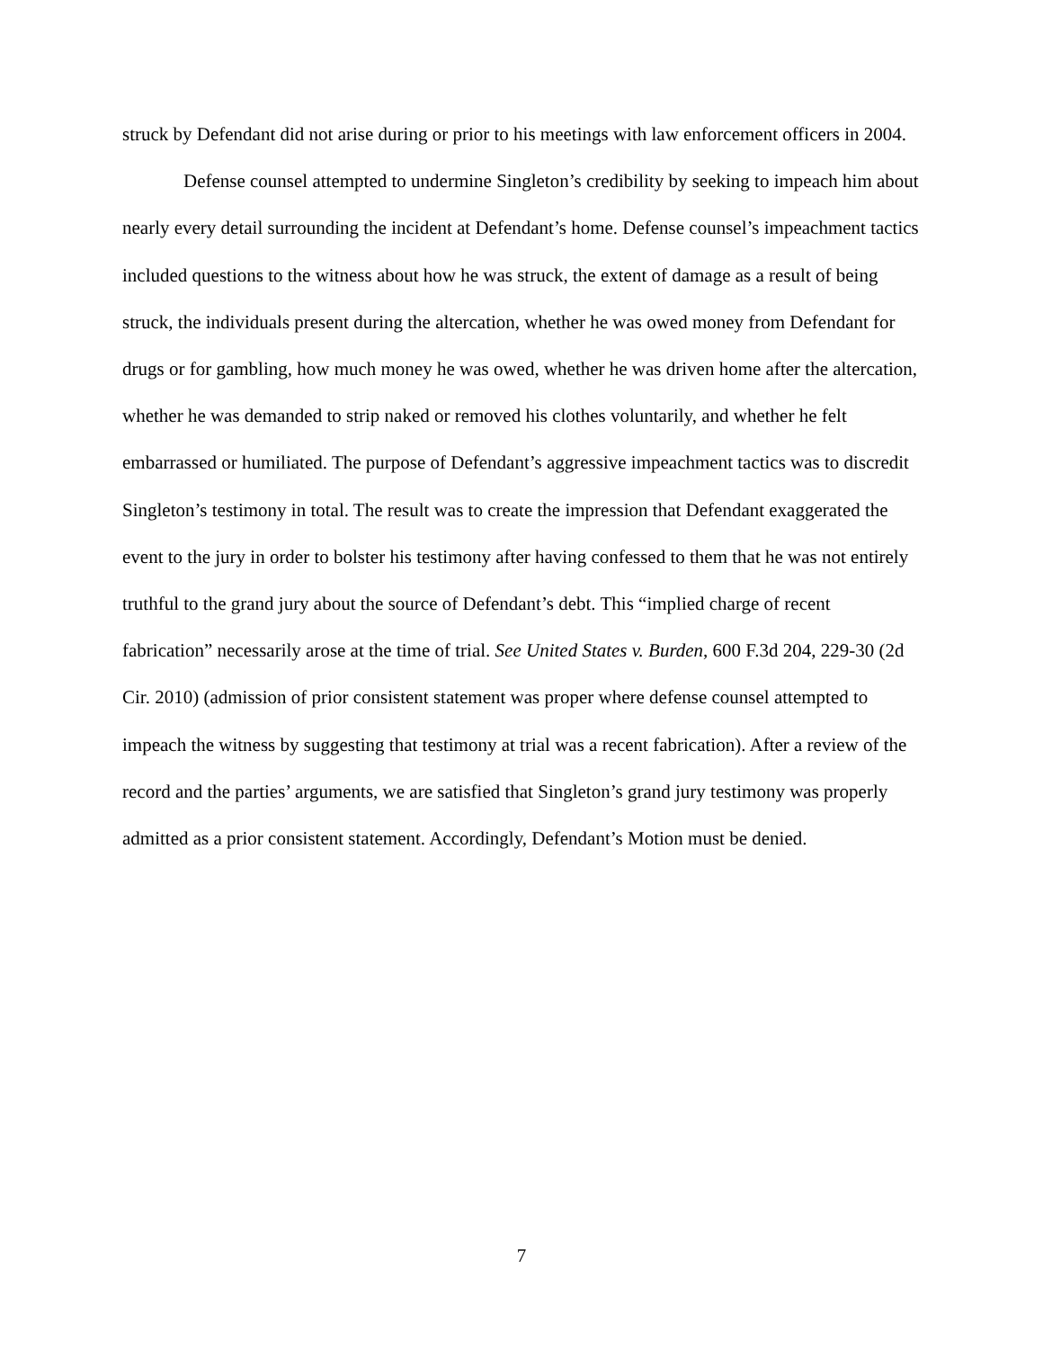struck by Defendant did not arise during or prior to his meetings with law enforcement officers in 2004.
Defense counsel attempted to undermine Singleton’s credibility by seeking to impeach him about nearly every detail surrounding the incident at Defendant’s home. Defense counsel’s impeachment tactics included questions to the witness about how he was struck, the extent of damage as a result of being struck, the individuals present during the altercation, whether he was owed money from Defendant for drugs or for gambling, how much money he was owed, whether he was driven home after the altercation, whether he was demanded to strip naked or removed his clothes voluntarily, and whether he felt embarrassed or humiliated. The purpose of Defendant’s aggressive impeachment tactics was to discredit Singleton’s testimony in total. The result was to create the impression that Defendant exaggerated the event to the jury in order to bolster his testimony after having confessed to them that he was not entirely truthful to the grand jury about the source of Defendant’s debt. This “implied charge of recent fabrication” necessarily arose at the time of trial. See United States v. Burden, 600 F.3d 204, 229-30 (2d Cir. 2010) (admission of prior consistent statement was proper where defense counsel attempted to impeach the witness by suggesting that testimony at trial was a recent fabrication). After a review of the record and the parties’ arguments, we are satisfied that Singleton’s grand jury testimony was properly admitted as a prior consistent statement. Accordingly, Defendant’s Motion must be denied.
7